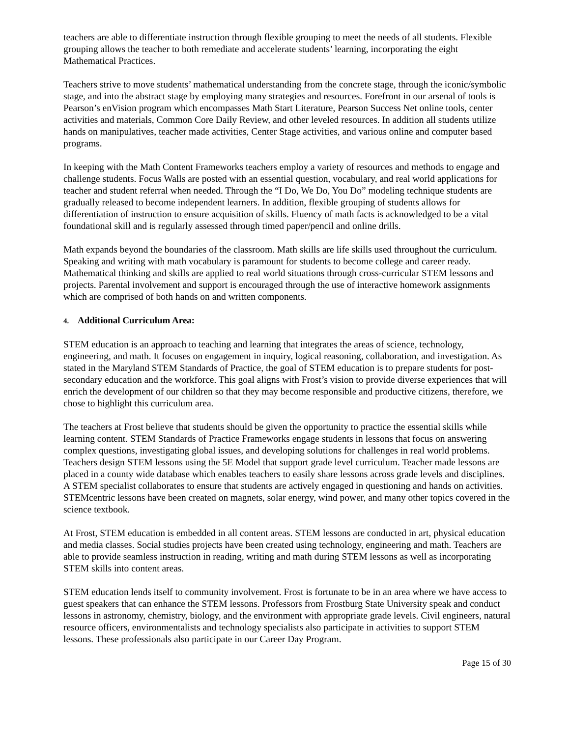teachers are able to differentiate instruction through flexible grouping to meet the needs of all students. Flexible grouping allows the teacher to both remediate and accelerate students’ learning, incorporating the eight Mathematical Practices.
Teachers strive to move students’ mathematical understanding from the concrete stage, through the iconic/symbolic stage, and into the abstract stage by employing many strategies and resources. Forefront in our arsenal of tools is Pearson’s enVision program which encompasses Math Start Literature, Pearson Success Net online tools, center activities and materials, Common Core Daily Review, and other leveled resources. In addition all students utilize hands on manipulatives, teacher made activities, Center Stage activities, and various online and computer based programs.
In keeping with the Math Content Frameworks teachers employ a variety of resources and methods to engage and challenge students. Focus Walls are posted with an essential question, vocabulary, and real world applications for teacher and student referral when needed. Through the “I Do, We Do, You Do” modeling technique students are gradually released to become independent learners. In addition, flexible grouping of students allows for differentiation of instruction to ensure acquisition of skills. Fluency of math facts is acknowledged to be a vital foundational skill and is regularly assessed through timed paper/pencil and online drills.
Math expands beyond the boundaries of the classroom. Math skills are life skills used throughout the curriculum. Speaking and writing with math vocabulary is paramount for students to become college and career ready. Mathematical thinking and skills are applied to real world situations through cross-curricular STEM lessons and projects. Parental involvement and support is encouraged through the use of interactive homework assignments which are comprised of both hands on and written components.
4. Additional Curriculum Area:
STEM education is an approach to teaching and learning that integrates the areas of science, technology, engineering, and math. It focuses on engagement in inquiry, logical reasoning, collaboration, and investigation. As stated in the Maryland STEM Standards of Practice, the goal of STEM education is to prepare students for post-secondary education and the workforce. This goal aligns with Frost’s vision to provide diverse experiences that will enrich the development of our children so that they may become responsible and productive citizens, therefore, we chose to highlight this curriculum area.
The teachers at Frost believe that students should be given the opportunity to practice the essential skills while learning content. STEM Standards of Practice Frameworks engage students in lessons that focus on answering complex questions, investigating global issues, and developing solutions for challenges in real world problems. Teachers design STEM lessons using the 5E Model that support grade level curriculum. Teacher made lessons are placed in a county wide database which enables teachers to easily share lessons across grade levels and disciplines. A STEM specialist collaborates to ensure that students are actively engaged in questioning and hands on activities. STEMcentric lessons have been created on magnets, solar energy, wind power, and many other topics covered in the science textbook.
At Frost, STEM education is embedded in all content areas. STEM lessons are conducted in art, physical education and media classes. Social studies projects have been created using technology, engineering and math. Teachers are able to provide seamless instruction in reading, writing and math during STEM lessons as well as incorporating STEM skills into content areas.
STEM education lends itself to community involvement. Frost is fortunate to be in an area where we have access to guest speakers that can enhance the STEM lessons. Professors from Frostburg State University speak and conduct lessons in astronomy, chemistry, biology, and the environment with appropriate grade levels. Civil engineers, natural resource officers, environmentalists and technology specialists also participate in activities to support STEM lessons. These professionals also participate in our Career Day Program.
Page 15 of 30